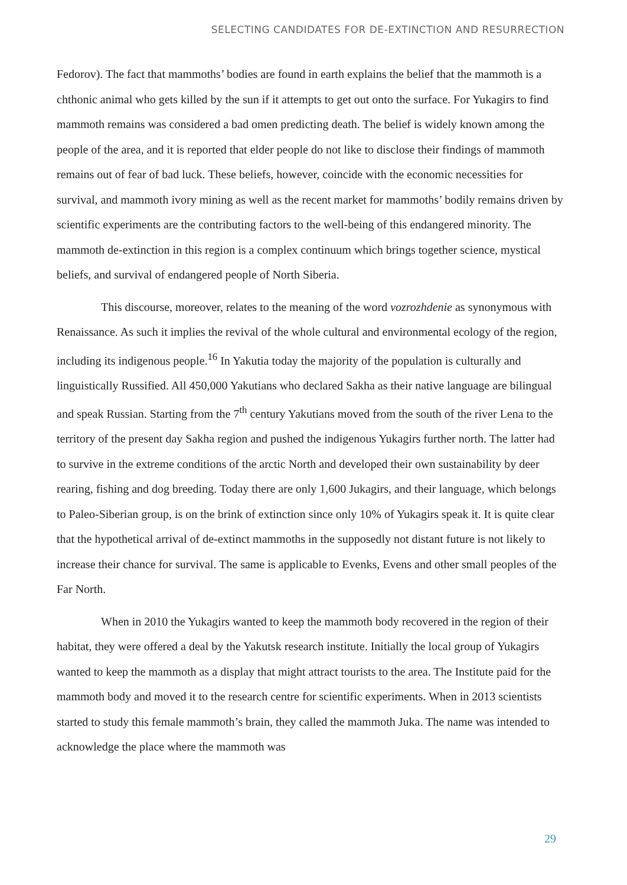SELECTING CANDIDATES FOR DE-EXTINCTION AND RESURRECTION
Fedorov). The fact that mammoths’ bodies are found in earth explains the belief that the mammoth is a chthonic animal who gets killed by the sun if it attempts to get out onto the surface. For Yukagirs to find mammoth remains was considered a bad omen predicting death. The belief is widely known among the people of the area, and it is reported that elder people do not like to disclose their findings of mammoth remains out of fear of bad luck. These beliefs, however, coincide with the economic necessities for survival, and mammoth ivory mining as well as the recent market for mammoths’ bodily remains driven by scientific experiments are the contributing factors to the well-being of this endangered minority. The mammoth de-extinction in this region is a complex continuum which brings together science, mystical beliefs, and survival of endangered people of North Siberia.
This discourse, moreover, relates to the meaning of the word vozrozhdenie as synonymous with Renaissance. As such it implies the revival of the whole cultural and environmental ecology of the region, including its indigenous people.<sup>16</sup> In Yakutia today the majority of the population is culturally and linguistically Russified. All 450,000 Yakutians who declared Sakha as their native language are bilingual and speak Russian. Starting from the 7<sup>th</sup> century Yakutians moved from the south of the river Lena to the territory of the present day Sakha region and pushed the indigenous Yukagirs further north. The latter had to survive in the extreme conditions of the arctic North and developed their own sustainability by deer rearing, fishing and dog breeding. Today there are only 1,600 Jukagirs, and their language, which belongs to Paleo-Siberian group, is on the brink of extinction since only 10% of Yukagirs speak it. It is quite clear that the hypothetical arrival of de-extinct mammoths in the supposedly not distant future is not likely to increase their chance for survival. The same is applicable to Evenks, Evens and other small peoples of the Far North.
When in 2010 the Yukagirs wanted to keep the mammoth body recovered in the region of their habitat, they were offered a deal by the Yakutsk research institute. Initially the local group of Yukagirs wanted to keep the mammoth as a display that might attract tourists to the area. The Institute paid for the mammoth body and moved it to the research centre for scientific experiments. When in 2013 scientists started to study this female mammoth’s brain, they called the mammoth Juka. The name was intended to acknowledge the place where the mammoth was
29